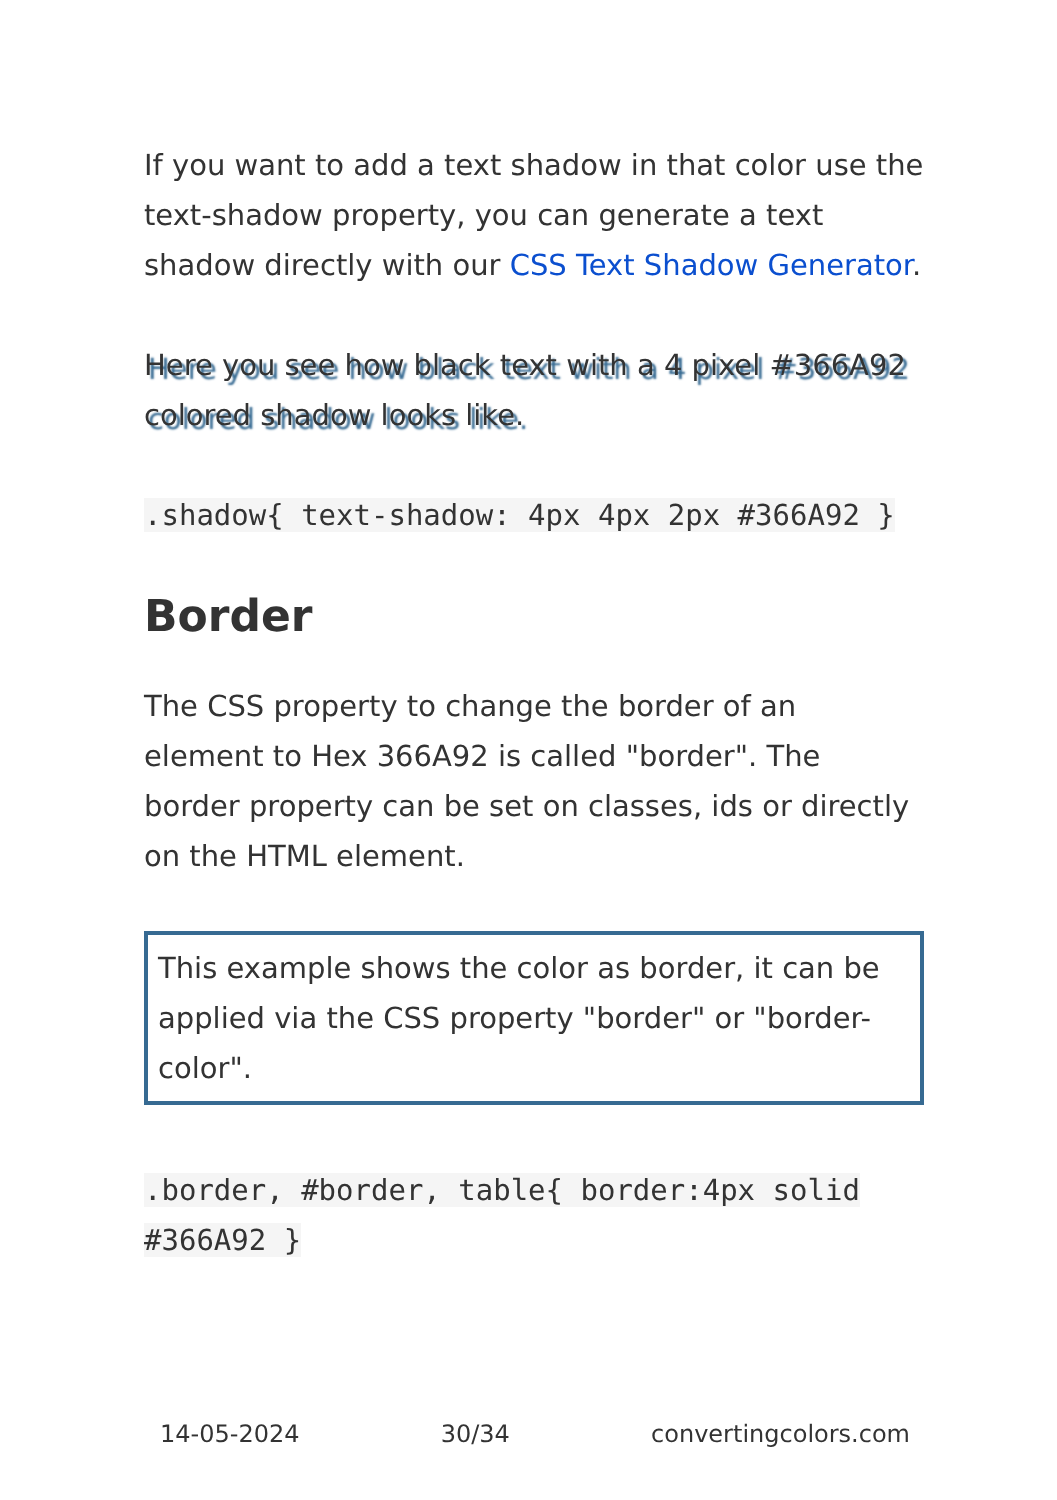If you want to add a text shadow in that color use the text-shadow property, you can generate a text shadow directly with our CSS Text Shadow Generator.
Here you see how black text with a 4 pixel #366A92 colored shadow looks like.
.shadow{ text-shadow: 4px 4px 2px #366A92 }
Border
The CSS property to change the border of an element to Hex 366A92 is called "border". The border property can be set on classes, ids or directly on the HTML element.
This example shows the color as border, it can be applied via the CSS property "border" or "border-color".
.border, #border, table{ border:4px solid #366A92 }
14-05-2024 30/34 convertingcolors.com